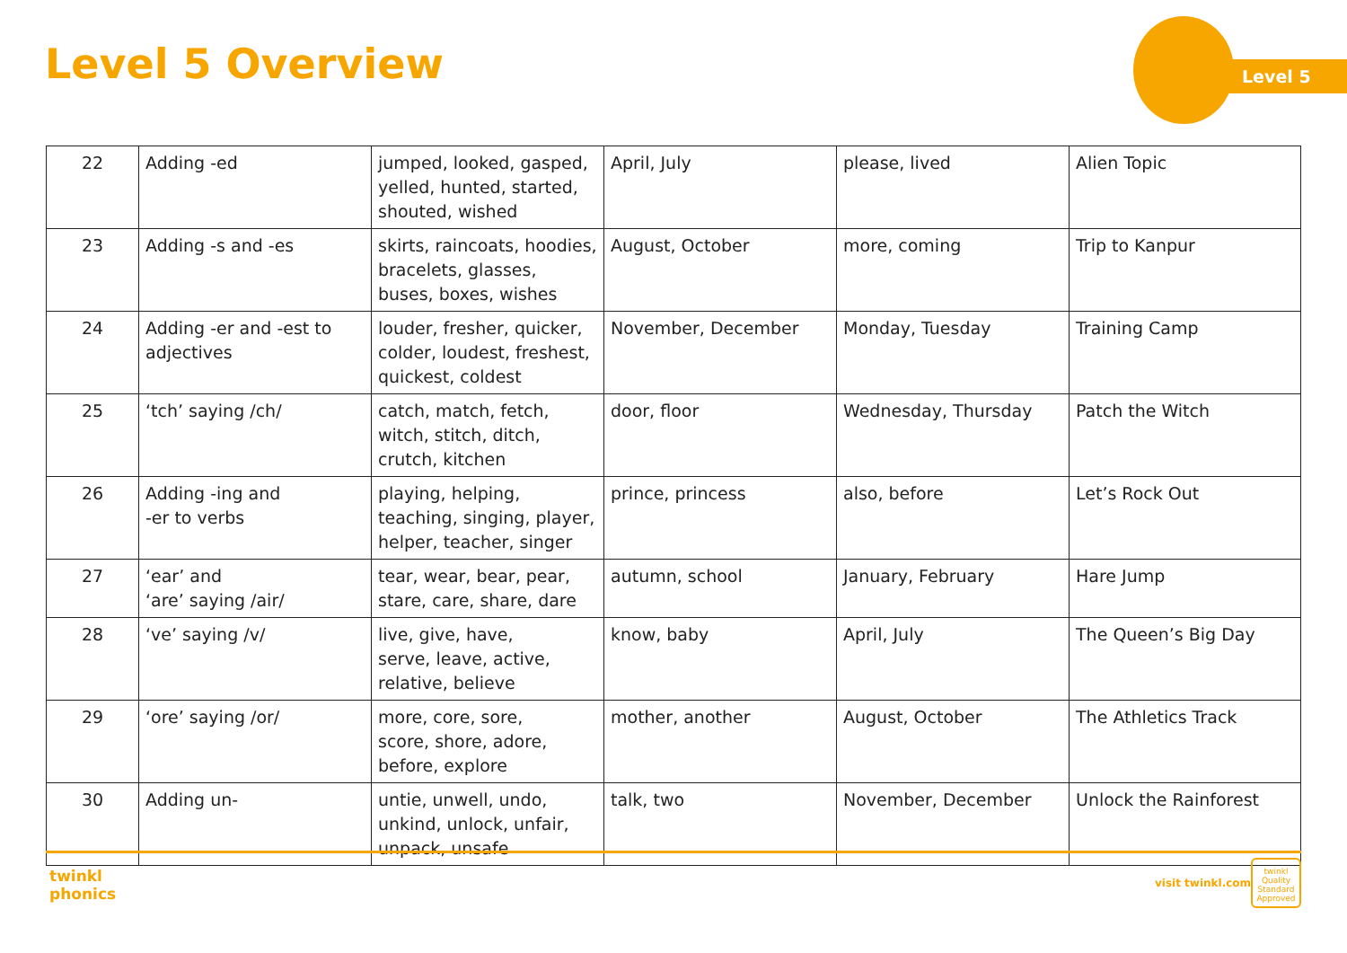Level 5 Overview Level 5
| 22 | Adding -ed | jumped, looked, gasped, yelled, hunted, started, shouted, wished | April, July | please, lived | Alien Topic |
| 23 | Adding -s and -es | skirts, raincoats, hoodies, bracelets, glasses, buses, boxes, wishes | August, October | more, coming | Trip to Kanpur |
| 24 | Adding -er and -est to adjectives | louder, fresher, quicker, colder, loudest, freshest, quickest, coldest | November, December | Monday, Tuesday | Training Camp |
| 25 | ‘tch’ saying /ch/ | catch, match, fetch, witch, stitch, ditch, crutch, kitchen | door, floor | Wednesday, Thursday | Patch the Witch |
| 26 | Adding -ing and -er to verbs | playing, helping, teaching, singing, player, helper, teacher, singer | prince, princess | also, before | Let’s Rock Out |
| 27 | ‘ear’ and ‘are’ saying /air/ | tear, wear, bear, pear, stare, care, share, dare | autumn, school | January, February | Hare Jump |
| 28 | ‘ve’ saying /v/ | live, give, have, serve, leave, active, relative, believe | know, baby | April, July | The Queen’s Big Day |
| 29 | ‘ore’ saying /or/ | more, core, sore, score, shore, adore, before, explore | mother, another | August, October | The Athletics Track |
| 30 | Adding un- | untie, unwell, undo, unkind, unlock, unfair, unpack, unsafe | talk, two | November, December | Unlock the Rainforest |
twinkl
phonics
visit twinkl.com
twinkl
Quality Standard Approved